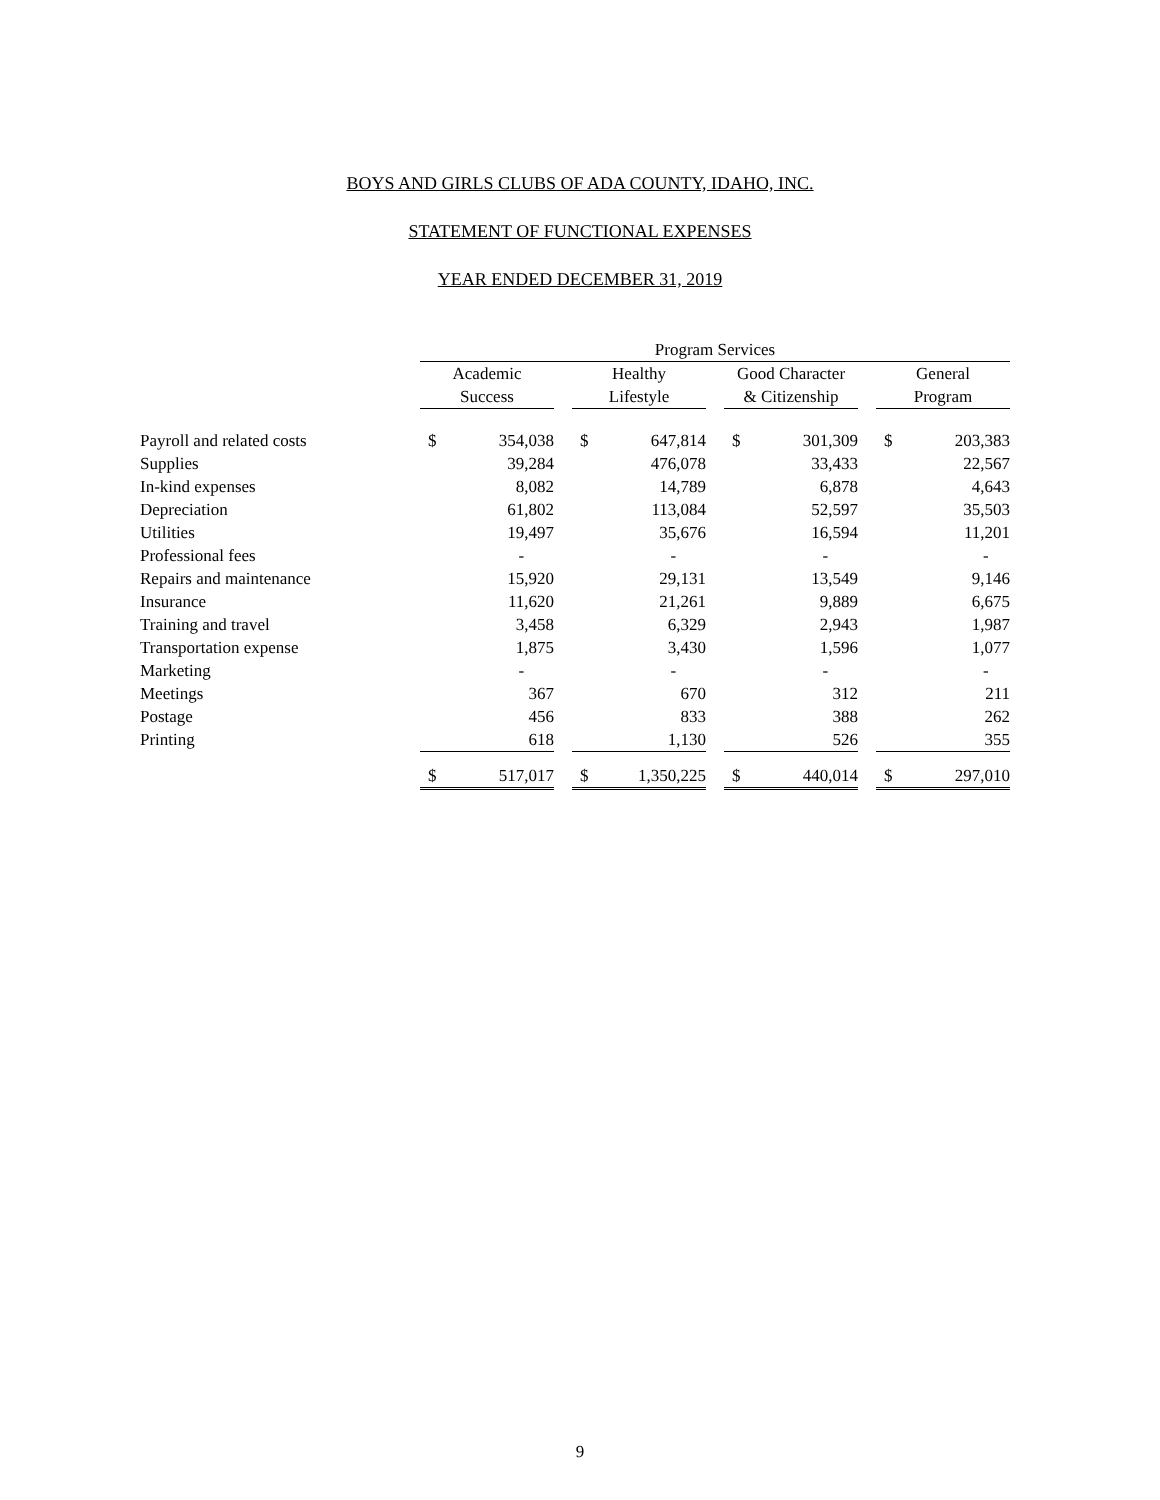BOYS AND GIRLS CLUBS OF ADA COUNTY, IDAHO, INC.
STATEMENT OF FUNCTIONAL EXPENSES
YEAR ENDED DECEMBER 31, 2019
| | Program Services | | | | | | | | | | |
| --- | --- | --- | --- | --- | --- | --- | --- | --- | --- | --- | --- |
| | Academic Success | | | Healthy Lifestyle | | | Good Character & Citizenship | | | General Program | |
| Payroll and related costs | $ | 354,038 | | $ | 647,814 | | $ | 301,309 | | $ | 203,383 |
| Supplies | | 39,284 | | | 476,078 | | | 33,433 | | | 22,567 |
| In-kind expenses | | 8,082 | | | 14,789 | | | 6,878 | | | 4,643 |
| Depreciation | | 61,802 | | | 113,084 | | | 52,597 | | | 35,503 |
| Utilities | | 19,497 | | | 35,676 | | | 16,594 | | | 11,201 |
| Professional fees | | - | | | - | | | - | | | - |
| Repairs and maintenance | | 15,920 | | | 29,131 | | | 13,549 | | | 9,146 |
| Insurance | | 11,620 | | | 21,261 | | | 9,889 | | | 6,675 |
| Training and travel | | 3,458 | | | 6,329 | | | 2,943 | | | 1,987 |
| Transportation expense | | 1,875 | | | 3,430 | | | 1,596 | | | 1,077 |
| Marketing | | - | | | - | | | - | | | - |
| Meetings | | 367 | | | 670 | | | 312 | | | 211 |
| Postage | | 456 | | | 833 | | | 388 | | | 262 |
| Printing | | 618 | | | 1,130 | | | 526 | | | 355 |
| | $ | 517,017 | | $ | 1,350,225 | | $ | 440,014 | | $ | 297,010 |
9